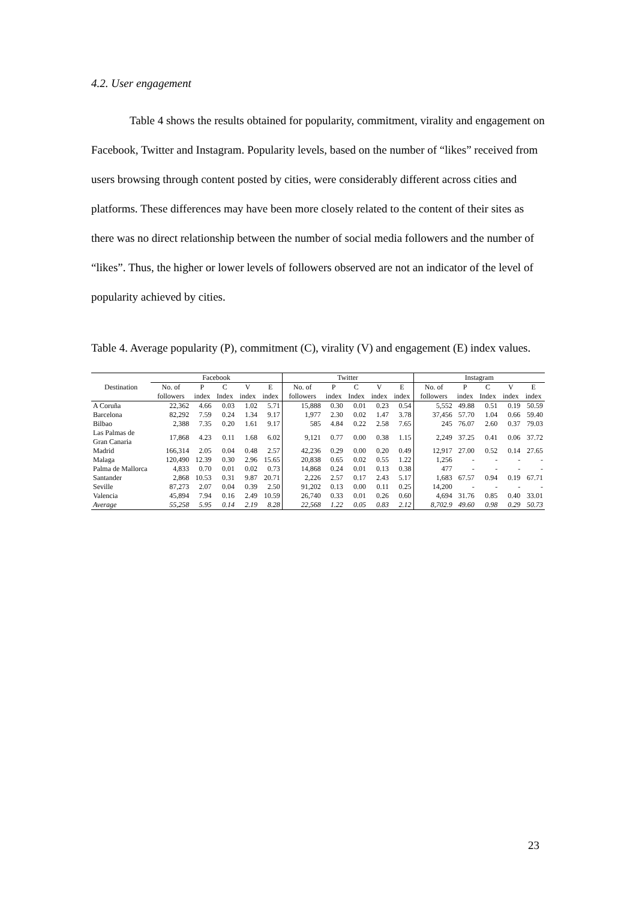4.2. User engagement
Table 4 shows the results obtained for popularity, commitment, virality and engagement on Facebook, Twitter and Instagram. Popularity levels, based on the number of “likes” received from users browsing through content posted by cities, were considerably different across cities and platforms. These differences may have been more closely related to the content of their sites as there was no direct relationship between the number of social media followers and the number of “likes”. Thus, the higher or lower levels of followers observed are not an indicator of the level of popularity achieved by cities.
Table 4. Average popularity (P), commitment (C), virality (V) and engagement (E) index values.
| Destination | Facebook | | | | | Twitter | | | | | Instagram | | | | |
| --- | --- | --- | --- | --- | --- | --- | --- | --- | --- | --- | --- | --- | --- | --- | --- |
| | No. of followers | P index | C Index | V index | E index | No. of followers | P index | C Index | V index | E index | No. of followers | P index | C Index | V index | E index |
| A Coruña | 22,362 | 4.66 | 0.03 | 1.02 | 5.71 | 15,888 | 0.30 | 0.01 | 0.23 | 0.54 | 5,552 | 49.88 | 0.51 | 0.19 | 50.59 |
| Barcelona | 82,292 | 7.59 | 0.24 | 1.34 | 9.17 | 1,977 | 2.30 | 0.02 | 1.47 | 3.78 | 37,456 | 57.70 | 1.04 | 0.66 | 59.40 |
| Bilbao | 2,388 | 7.35 | 0.20 | 1.61 | 9.17 | 585 | 4.84 | 0.22 | 2.58 | 7.65 | 245 | 76.07 | 2.60 | 0.37 | 79.03 |
| Las Palmas de Gran Canaria | 17,868 | 4.23 | 0.11 | 1.68 | 6.02 | 9,121 | 0.77 | 0.00 | 0.38 | 1.15 | 2,249 | 37.25 | 0.41 | 0.06 | 37.72 |
| Madrid | 166,314 | 2.05 | 0.04 | 0.48 | 2.57 | 42,236 | 0.29 | 0.00 | 0.20 | 0.49 | 12,917 | 27.00 | 0.52 | 0.14 | 27.65 |
| Malaga | 120,490 | 12.39 | 0.30 | 2.96 | 15.65 | 20,838 | 0.65 | 0.02 | 0.55 | 1.22 | 1,256 | - | - | - | - |
| Palma de Mallorca | 4,833 | 0.70 | 0.01 | 0.02 | 0.73 | 14,868 | 0.24 | 0.01 | 0.13 | 0.38 | 477 | - | - | - | - |
| Santander | 2,868 | 10.53 | 0.31 | 9.87 | 20.71 | 2,226 | 2.57 | 0.17 | 2.43 | 5.17 | 1,683 | 67.57 | 0.94 | 0.19 | 67.71 |
| Seville | 87,273 | 2.07 | 0.04 | 0.39 | 2.50 | 91,202 | 0.13 | 0.00 | 0.11 | 0.25 | 14,200 | - | - | - | - |
| Valencia | 45,894 | 7.94 | 0.16 | 2.49 | 10.59 | 26,740 | 0.33 | 0.01 | 0.26 | 0.60 | 4,694 | 31.76 | 0.85 | 0.40 | 33.01 |
| Average | 55,258 | 5.95 | 0.14 | 2.19 | 8.28 | 22,568 | 1.22 | 0.05 | 0.83 | 2.12 | 8,702.9 | 49.60 | 0.98 | 0.29 | 50.73 |
23